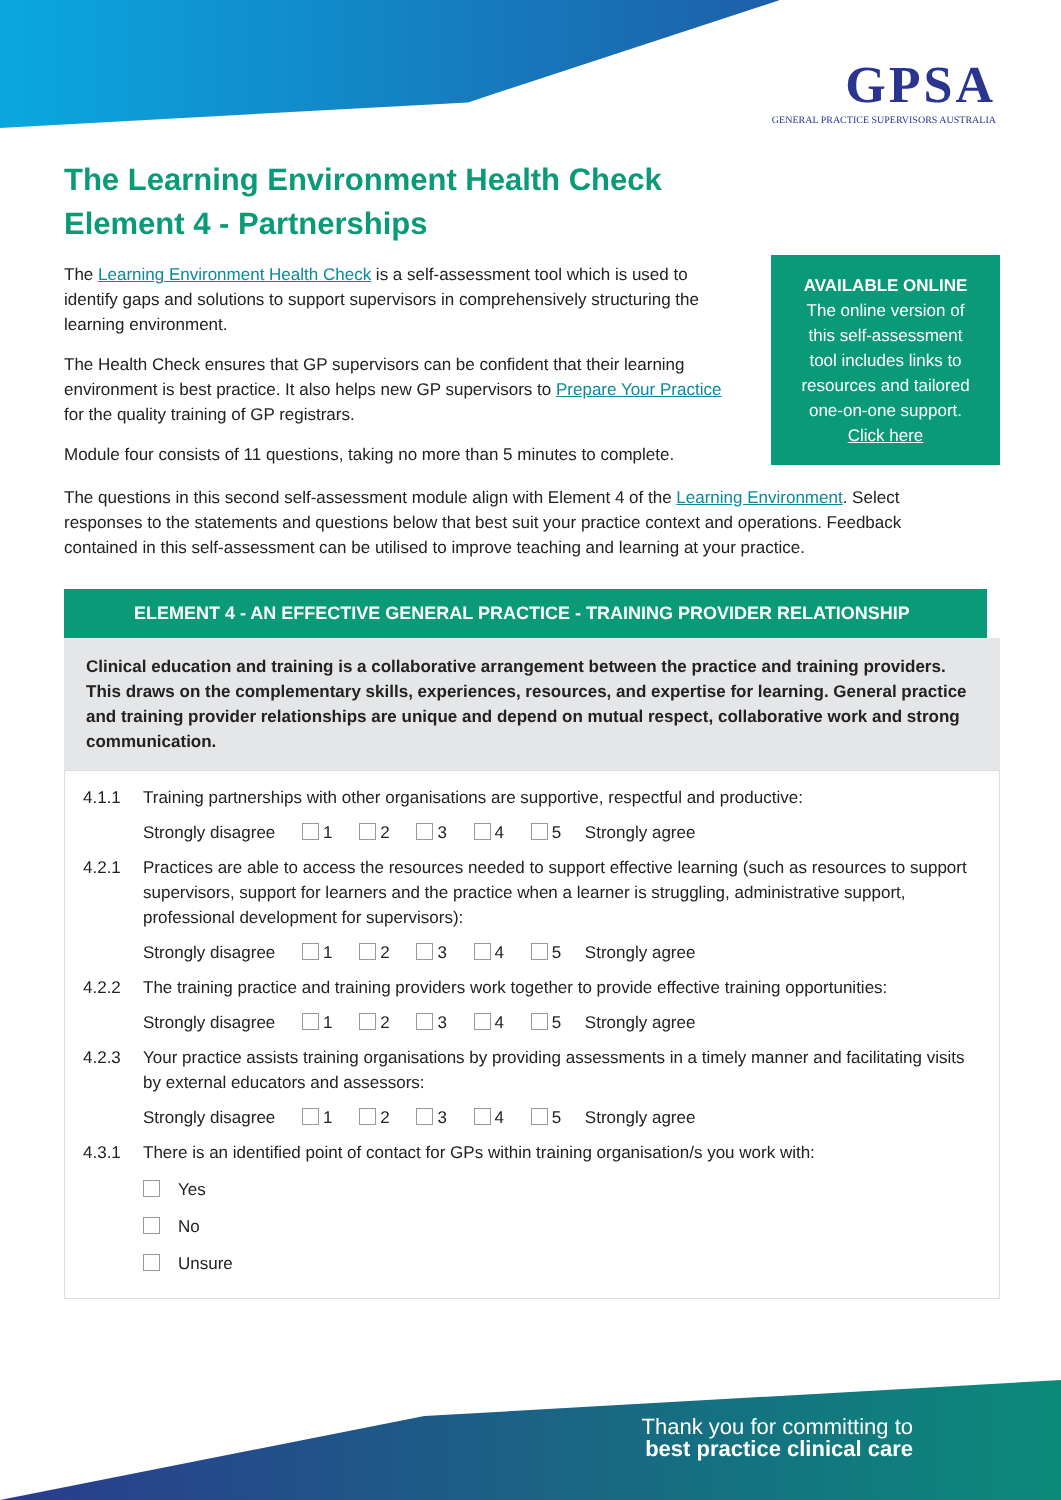GPSA
GENERAL PRACTICE SUPERVISORS AUSTRALIA
The Learning Environment Health Check
Element 4 - Partnerships
The Learning Environment Health Check is a self-assessment tool which is used to identify gaps and solutions to support supervisors in comprehensively structuring the learning environment.
The Health Check ensures that GP supervisors can be confident that their learning environment is best practice. It also helps new GP supervisors to Prepare Your Practice for the quality training of GP registrars.
Module four consists of 11 questions, taking no more than 5 minutes to complete.
AVAILABLE ONLINE
The online version of
this self-assessment
tool includes links to
resources and tailored
one-on-one support.
Click here
The questions in this second self-assessment module align with Element 4 of the Learning Environment. Select responses to the statements and questions below that best suit your practice context and operations. Feedback contained in this self-assessment can be utilised to improve teaching and learning at your practice.
ELEMENT 4 - AN EFFECTIVE GENERAL PRACTICE - TRAINING PROVIDER RELATIONSHIP
Clinical education and training is a collaborative arrangement between the practice and training providers. This draws on the complementary skills, experiences, resources, and expertise for learning. General practice and training provider relationships are unique and depend on mutual respect, collaborative work and strong communication.
4.1.1 Training partnerships with other organisations are supportive, respectful and productive:
Strongly disagree 1 2 3 4 5 Strongly agree
4.2.1 Practices are able to access the resources needed to support effective learning (such as resources to support supervisors, support for learners and the practice when a learner is struggling, administrative support, professional development for supervisors):
Strongly disagree 1 2 3 4 5 Strongly agree
4.2.2 The training practice and training providers work together to provide effective training opportunities:
Strongly disagree 1 2 3 4 5 Strongly agree
4.2.3 Your practice assists training organisations by providing assessments in a timely manner and facilitating visits by external educators and assessors:
Strongly disagree 1 2 3 4 5 Strongly agree
4.3.1 There is an identified point of contact for GPs within training organisation/s you work with:
Yes
No
Unsure
Thank you for committing to
best practice clinical care